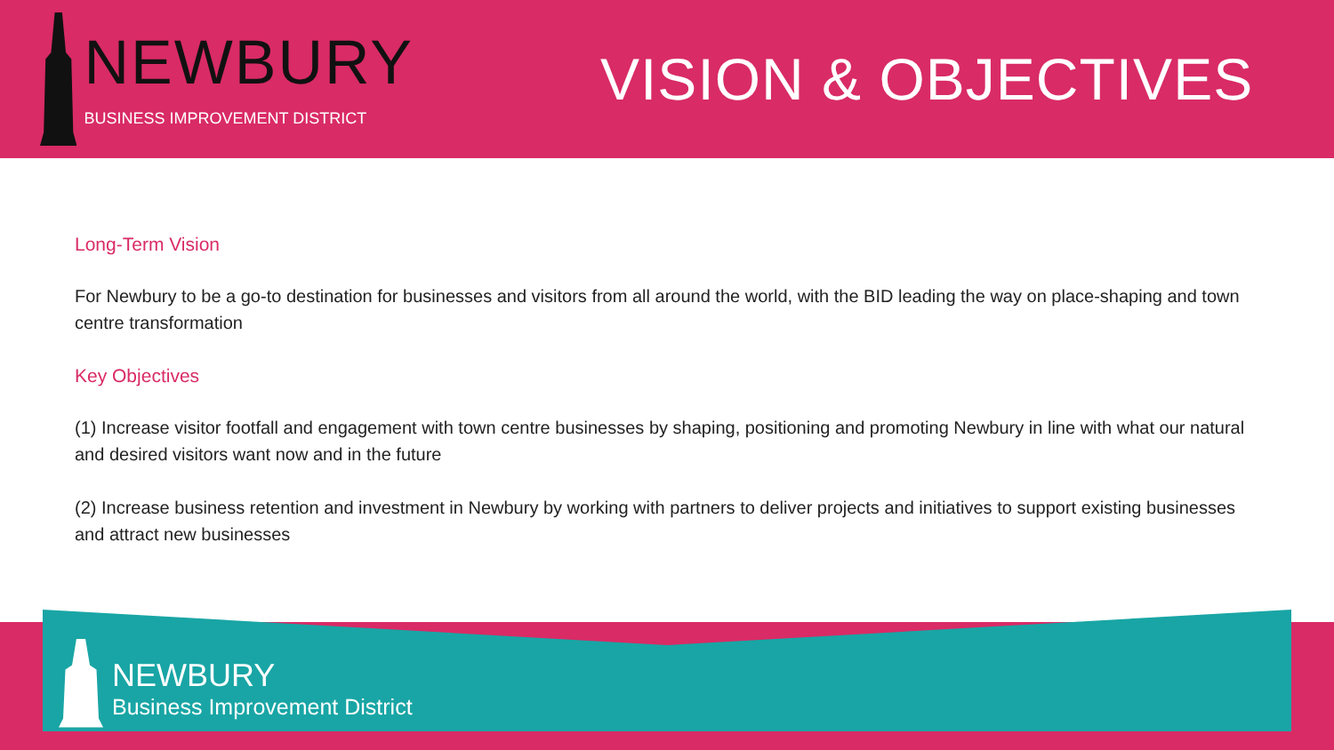NEWBURY
BUSINESS IMPROVEMENT DISTRICT
VISION & OBJECTIVES
Long-Term Vision
For Newbury to be a go-to destination for businesses and visitors from all around the world, with the BID leading the way on place-shaping and town centre transformation
Key Objectives
(1) Increase visitor footfall and engagement with town centre businesses by shaping, positioning and promoting Newbury in line with what our natural and desired visitors want now and in the future
(2) Increase business retention and investment in Newbury by working with partners to deliver projects and initiatives to support existing businesses and attract new businesses
NEWBURY
Business Improvement District